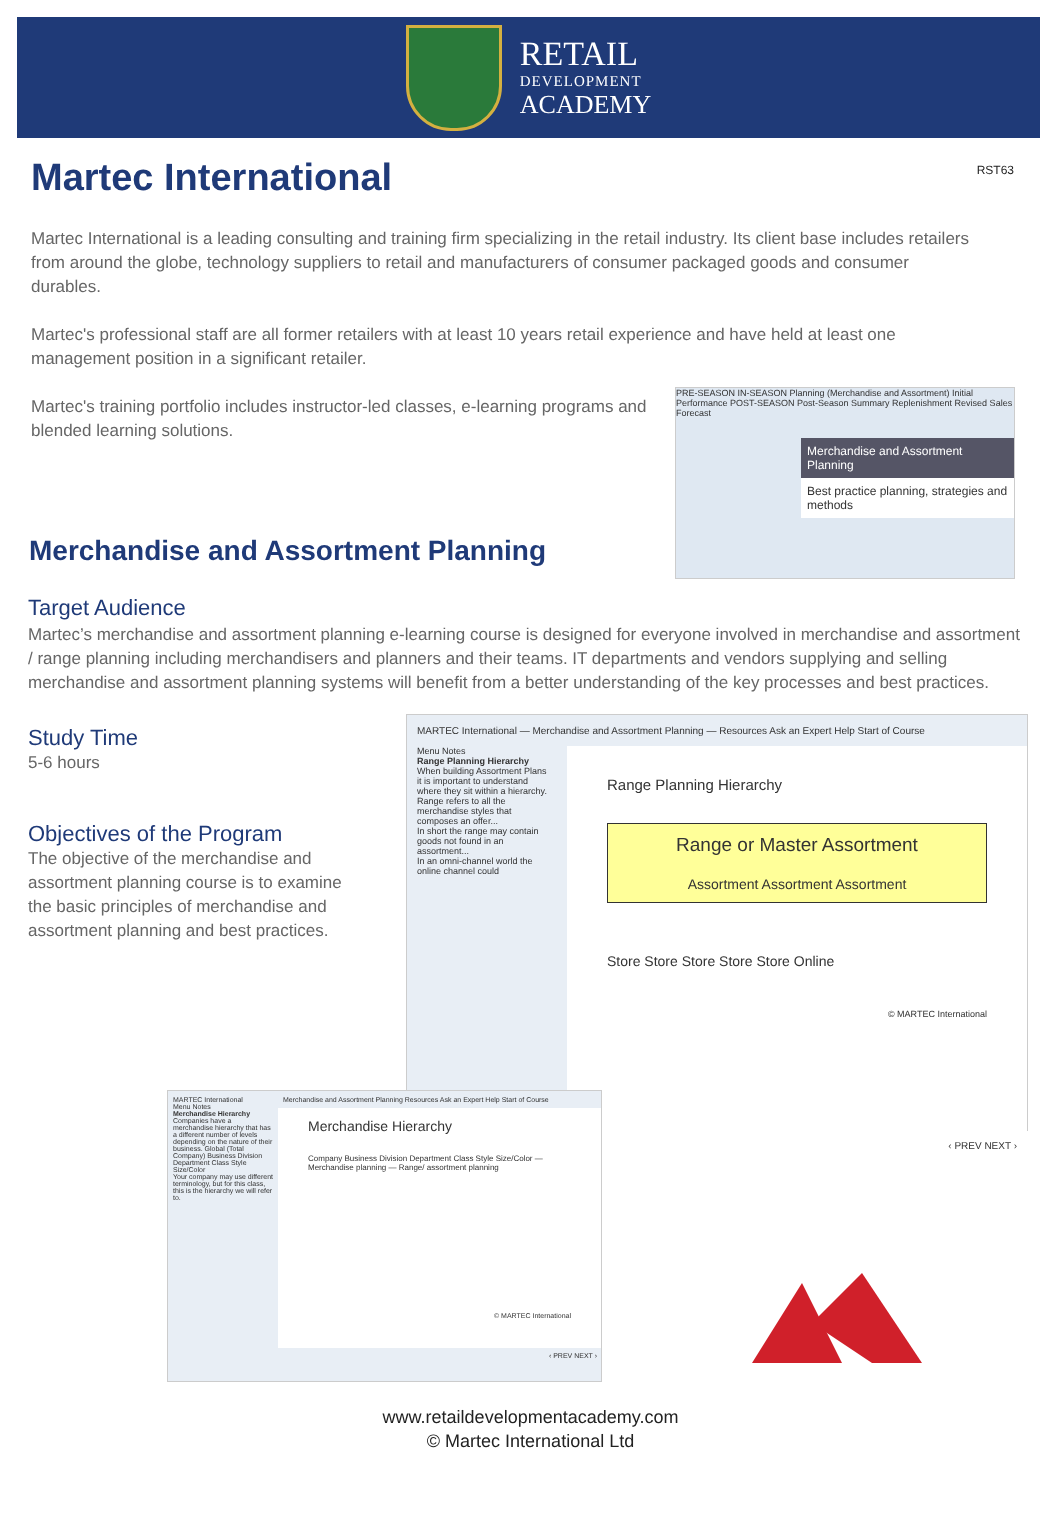RETAIL
DEVELOPMENT
ACADEMY
RST63
Martec International
Martec International is a leading consulting and training firm specializing in the retail industry. Its client base includes retailers from around the globe, technology suppliers to retail and manufacturers of consumer packaged goods and consumer durables.
Martec's professional staff are all former retailers with at least 10 years retail experience and have held at least one management position in a significant retailer.
Martec's training portfolio includes instructor-led classes, e-learning programs and blended learning solutions.
PRE-SEASON IN-SEASON Planning (Merchandise and Assortment) Initial Performance POST-SEASON Post-Season Summary Replenishment Revised Sales Forecast
Merchandise and Assortment Planning
Best practice planning, strategies and methods
Merchandise and Assortment Planning
Target Audience
Martec’s merchandise and assortment planning e-learning course is designed for everyone involved in merchandise and assortment / range planning including merchandisers and planners and their teams. IT departments and vendors supplying and selling merchandise and assortment planning systems will benefit from a better understanding of the key processes and best practices.
Study Time
5-6 hours
Objectives of the Program
The objective of the merchandise and assortment planning course is to examine the basic principles of merchandise and assortment planning and best practices.
MARTEC International — Merchandise and Assortment Planning — Resources Ask an Expert Help Start of Course
Menu Notes
Range Planning Hierarchy
When building Assortment Plans it is important to understand where they sit within a hierarchy.
Range refers to all the merchandise styles that composes an offer...
In short the range may contain goods not found in an assortment...
In an omni-channel world the online channel could
Range Planning Hierarchy
Range or Master Assortment
Assortment Assortment Assortment
Store Store Store Store Store Online
© MARTEC International
‹ PREV NEXT ›
MARTEC International
Menu Notes
Merchandise Hierarchy
Companies have a merchandise hierarchy that has a different number of levels depending on the nature of their business. Global (Total Company) Business Division Department Class Style Size/Color
Your company may use different terminology, but for this class, this is the hierarchy we will refer to.
Merchandise and Assortment Planning Resources Ask an Expert Help Start of Course
Merchandise Hierarchy
Company Business Division Department Class Style Size/Color — Merchandise planning — Range/ assortment planning
© MARTEC International
‹ PREV NEXT ›
www.retaildevelopmentacademy.com
© Martec International Ltd